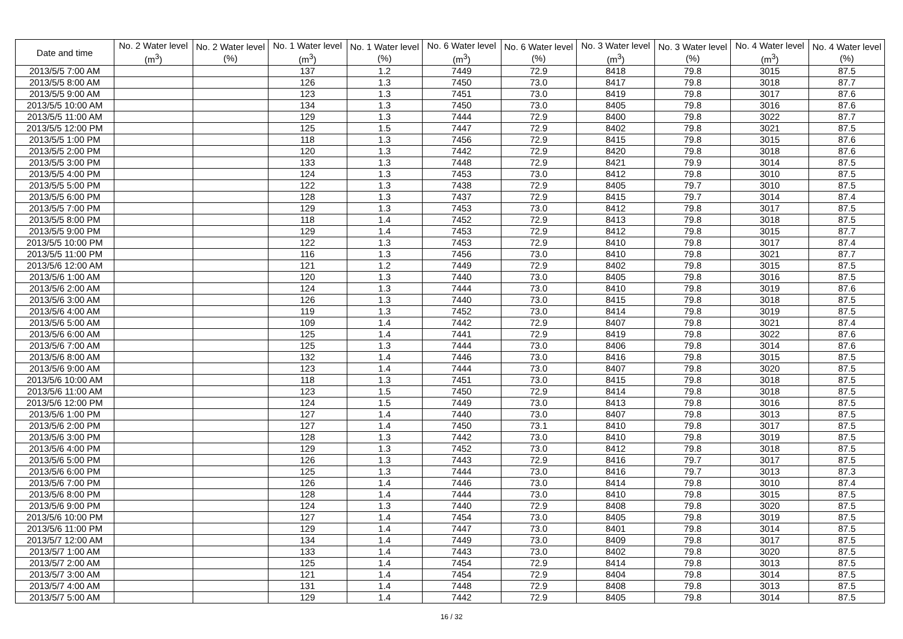| Date and time | No. 2 Water level (m<sup>3</sup>) | No. 2 Water level (%) | No. 1 Water level (m<sup>3</sup>) | No. 1 Water level (%) | No. 6 Water level (m<sup>3</sup>) | No. 6 Water level (%) | No. 3 Water level (m<sup>3</sup>) | No. 3 Water level (%) | No. 4 Water level (m<sup>3</sup>) | No. 4 Water level (%) |
| --- | --- | --- | --- | --- | --- | --- | --- | --- | --- | --- |
| 2013/5/5 7:00 AM | | | 137 | 1.2 | 7449 | 72.9 | 8418 | 79.8 | 3015 | 87.5 |
| 2013/5/5 8:00 AM | | | 126 | 1.3 | 7450 | 73.0 | 8417 | 79.8 | 3018 | 87.7 |
| 2013/5/5 9:00 AM | | | 123 | 1.3 | 7451 | 73.0 | 8419 | 79.8 | 3017 | 87.6 |
| 2013/5/5 10:00 AM | | | 134 | 1.3 | 7450 | 73.0 | 8405 | 79.8 | 3016 | 87.6 |
| 2013/5/5 11:00 AM | | | 129 | 1.3 | 7444 | 72.9 | 8400 | 79.8 | 3022 | 87.7 |
| 2013/5/5 12:00 PM | | | 125 | 1.5 | 7447 | 72.9 | 8402 | 79.8 | 3021 | 87.5 |
| 2013/5/5 1:00 PM | | | 118 | 1.3 | 7456 | 72.9 | 8415 | 79.8 | 3015 | 87.6 |
| 2013/5/5 2:00 PM | | | 120 | 1.3 | 7442 | 72.9 | 8420 | 79.8 | 3018 | 87.6 |
| 2013/5/5 3:00 PM | | | 133 | 1.3 | 7448 | 72.9 | 8421 | 79.9 | 3014 | 87.5 |
| 2013/5/5 4:00 PM | | | 124 | 1.3 | 7453 | 73.0 | 8412 | 79.8 | 3010 | 87.5 |
| 2013/5/5 5:00 PM | | | 122 | 1.3 | 7438 | 72.9 | 8405 | 79.7 | 3010 | 87.5 |
| 2013/5/5 6:00 PM | | | 128 | 1.3 | 7437 | 72.9 | 8415 | 79.7 | 3014 | 87.4 |
| 2013/5/5 7:00 PM | | | 129 | 1.3 | 7453 | 73.0 | 8412 | 79.8 | 3017 | 87.5 |
| 2013/5/5 8:00 PM | | | 118 | 1.4 | 7452 | 72.9 | 8413 | 79.8 | 3018 | 87.5 |
| 2013/5/5 9:00 PM | | | 129 | 1.4 | 7453 | 72.9 | 8412 | 79.8 | 3015 | 87.7 |
| 2013/5/5 10:00 PM | | | 122 | 1.3 | 7453 | 72.9 | 8410 | 79.8 | 3017 | 87.4 |
| 2013/5/5 11:00 PM | | | 116 | 1.3 | 7456 | 73.0 | 8410 | 79.8 | 3021 | 87.7 |
| 2013/5/6 12:00 AM | | | 121 | 1.2 | 7449 | 72.9 | 8402 | 79.8 | 3015 | 87.5 |
| 2013/5/6 1:00 AM | | | 120 | 1.3 | 7440 | 73.0 | 8405 | 79.8 | 3016 | 87.5 |
| 2013/5/6 2:00 AM | | | 124 | 1.3 | 7444 | 73.0 | 8410 | 79.8 | 3019 | 87.6 |
| 2013/5/6 3:00 AM | | | 126 | 1.3 | 7440 | 73.0 | 8415 | 79.8 | 3018 | 87.5 |
| 2013/5/6 4:00 AM | | | 119 | 1.3 | 7452 | 73.0 | 8414 | 79.8 | 3019 | 87.5 |
| 2013/5/6 5:00 AM | | | 109 | 1.4 | 7442 | 72.9 | 8407 | 79.8 | 3021 | 87.4 |
| 2013/5/6 6:00 AM | | | 125 | 1.4 | 7441 | 72.9 | 8419 | 79.8 | 3022 | 87.6 |
| 2013/5/6 7:00 AM | | | 125 | 1.3 | 7444 | 73.0 | 8406 | 79.8 | 3014 | 87.6 |
| 2013/5/6 8:00 AM | | | 132 | 1.4 | 7446 | 73.0 | 8416 | 79.8 | 3015 | 87.5 |
| 2013/5/6 9:00 AM | | | 123 | 1.4 | 7444 | 73.0 | 8407 | 79.8 | 3020 | 87.5 |
| 2013/5/6 10:00 AM | | | 118 | 1.3 | 7451 | 73.0 | 8415 | 79.8 | 3018 | 87.5 |
| 2013/5/6 11:00 AM | | | 123 | 1.5 | 7450 | 72.9 | 8414 | 79.8 | 3018 | 87.5 |
| 2013/5/6 12:00 PM | | | 124 | 1.5 | 7449 | 73.0 | 8413 | 79.8 | 3016 | 87.5 |
| 2013/5/6 1:00 PM | | | 127 | 1.4 | 7440 | 73.0 | 8407 | 79.8 | 3013 | 87.5 |
| 2013/5/6 2:00 PM | | | 127 | 1.4 | 7450 | 73.1 | 8410 | 79.8 | 3017 | 87.5 |
| 2013/5/6 3:00 PM | | | 128 | 1.3 | 7442 | 73.0 | 8410 | 79.8 | 3019 | 87.5 |
| 2013/5/6 4:00 PM | | | 129 | 1.3 | 7452 | 73.0 | 8412 | 79.8 | 3018 | 87.5 |
| 2013/5/6 5:00 PM | | | 126 | 1.3 | 7443 | 72.9 | 8416 | 79.7 | 3017 | 87.5 |
| 2013/5/6 6:00 PM | | | 125 | 1.3 | 7444 | 73.0 | 8416 | 79.7 | 3013 | 87.3 |
| 2013/5/6 7:00 PM | | | 126 | 1.4 | 7446 | 73.0 | 8414 | 79.8 | 3010 | 87.4 |
| 2013/5/6 8:00 PM | | | 128 | 1.4 | 7444 | 73.0 | 8410 | 79.8 | 3015 | 87.5 |
| 2013/5/6 9:00 PM | | | 124 | 1.3 | 7440 | 72.9 | 8408 | 79.8 | 3020 | 87.5 |
| 2013/5/6 10:00 PM | | | 127 | 1.4 | 7454 | 73.0 | 8405 | 79.8 | 3019 | 87.5 |
| 2013/5/6 11:00 PM | | | 129 | 1.4 | 7447 | 73.0 | 8401 | 79.8 | 3014 | 87.5 |
| 2013/5/7 12:00 AM | | | 134 | 1.4 | 7449 | 73.0 | 8409 | 79.8 | 3017 | 87.5 |
| 2013/5/7 1:00 AM | | | 133 | 1.4 | 7443 | 73.0 | 8402 | 79.8 | 3020 | 87.5 |
| 2013/5/7 2:00 AM | | | 125 | 1.4 | 7454 | 72.9 | 8414 | 79.8 | 3013 | 87.5 |
| 2013/5/7 3:00 AM | | | 121 | 1.4 | 7454 | 72.9 | 8404 | 79.8 | 3014 | 87.5 |
| 2013/5/7 4:00 AM | | | 131 | 1.4 | 7448 | 72.9 | 8408 | 79.8 | 3013 | 87.5 |
| 2013/5/7 5:00 AM | | | 129 | 1.4 | 7442 | 72.9 | 8405 | 79.8 | 3014 | 87.5 |
16 / 32